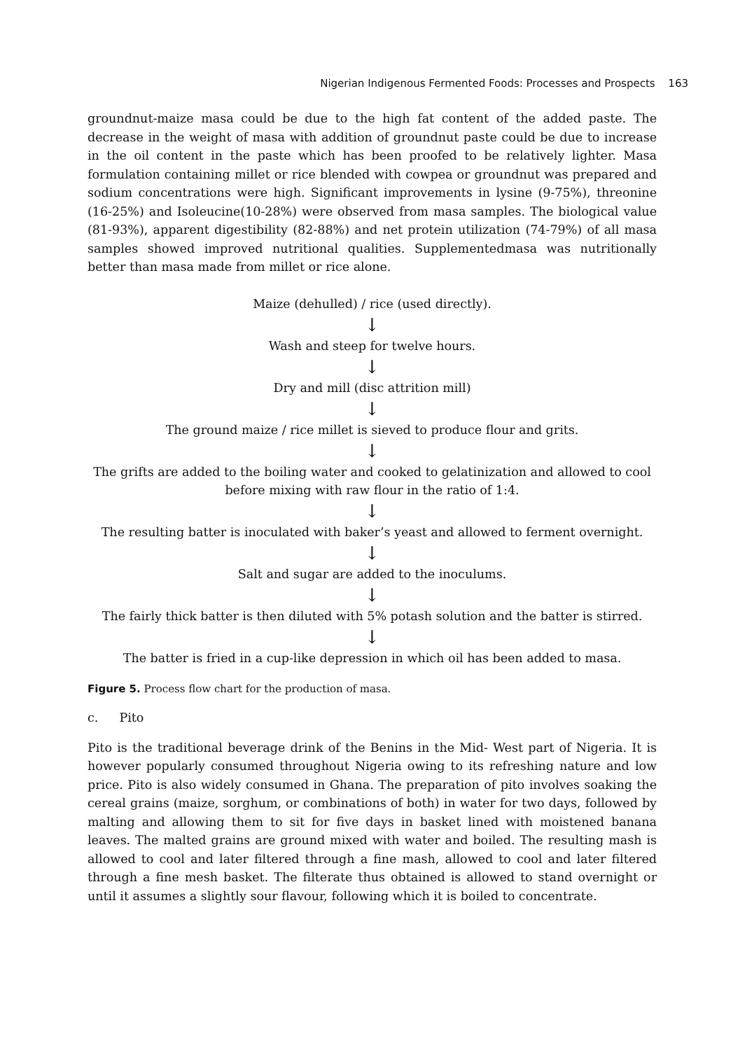Nigerian Indigenous Fermented Foods: Processes and Prospects 163
groundnut-maize masa could be due to the high fat content of the added paste. The decrease in the weight of masa with addition of groundnut paste could be due to increase in the oil content in the paste which has been proofed to be relatively lighter. Masa formulation containing millet or rice blended with cowpea or groundnut was prepared and sodium concentrations were high. Significant improvements in lysine (9-75%), threonine (16-25%) and Isoleucine(10-28%) were observed from masa samples. The biological value (81-93%), apparent digestibility (82-88%) and net protein utilization (74-79%) of all masa samples showed improved nutritional qualities. Supplementedmasa was nutritionally better than masa made from millet or rice alone.
Maize (dehulled) / rice (used directly).
↓
Wash and steep for twelve hours.
↓
Dry and mill (disc attrition mill)
↓
The ground maize / rice millet is sieved to produce flour and grits.
↓
The grifts are added to the boiling water and cooked to gelatinization and allowed to cool before mixing with raw flour in the ratio of 1:4.
↓
The resulting batter is inoculated with baker’s yeast and allowed to ferment overnight.
↓
Salt and sugar are added to the inoculums.
↓
The fairly thick batter is then diluted with 5% potash solution and the batter is stirred.
↓
The batter is fried in a cup-like depression in which oil has been added to masa.
Figure 5. Process flow chart for the production of masa.
c. Pito
Pito is the traditional beverage drink of the Benins in the Mid- West part of Nigeria. It is however popularly consumed throughout Nigeria owing to its refreshing nature and low price. Pito is also widely consumed in Ghana. The preparation of pito involves soaking the cereal grains (maize, sorghum, or combinations of both) in water for two days, followed by malting and allowing them to sit for five days in basket lined with moistened banana leaves. The malted grains are ground mixed with water and boiled. The resulting mash is allowed to cool and later filtered through a fine mash, allowed to cool and later filtered through a fine mesh basket. The filterate thus obtained is allowed to stand overnight or until it assumes a slightly sour flavour, following which it is boiled to concentrate.